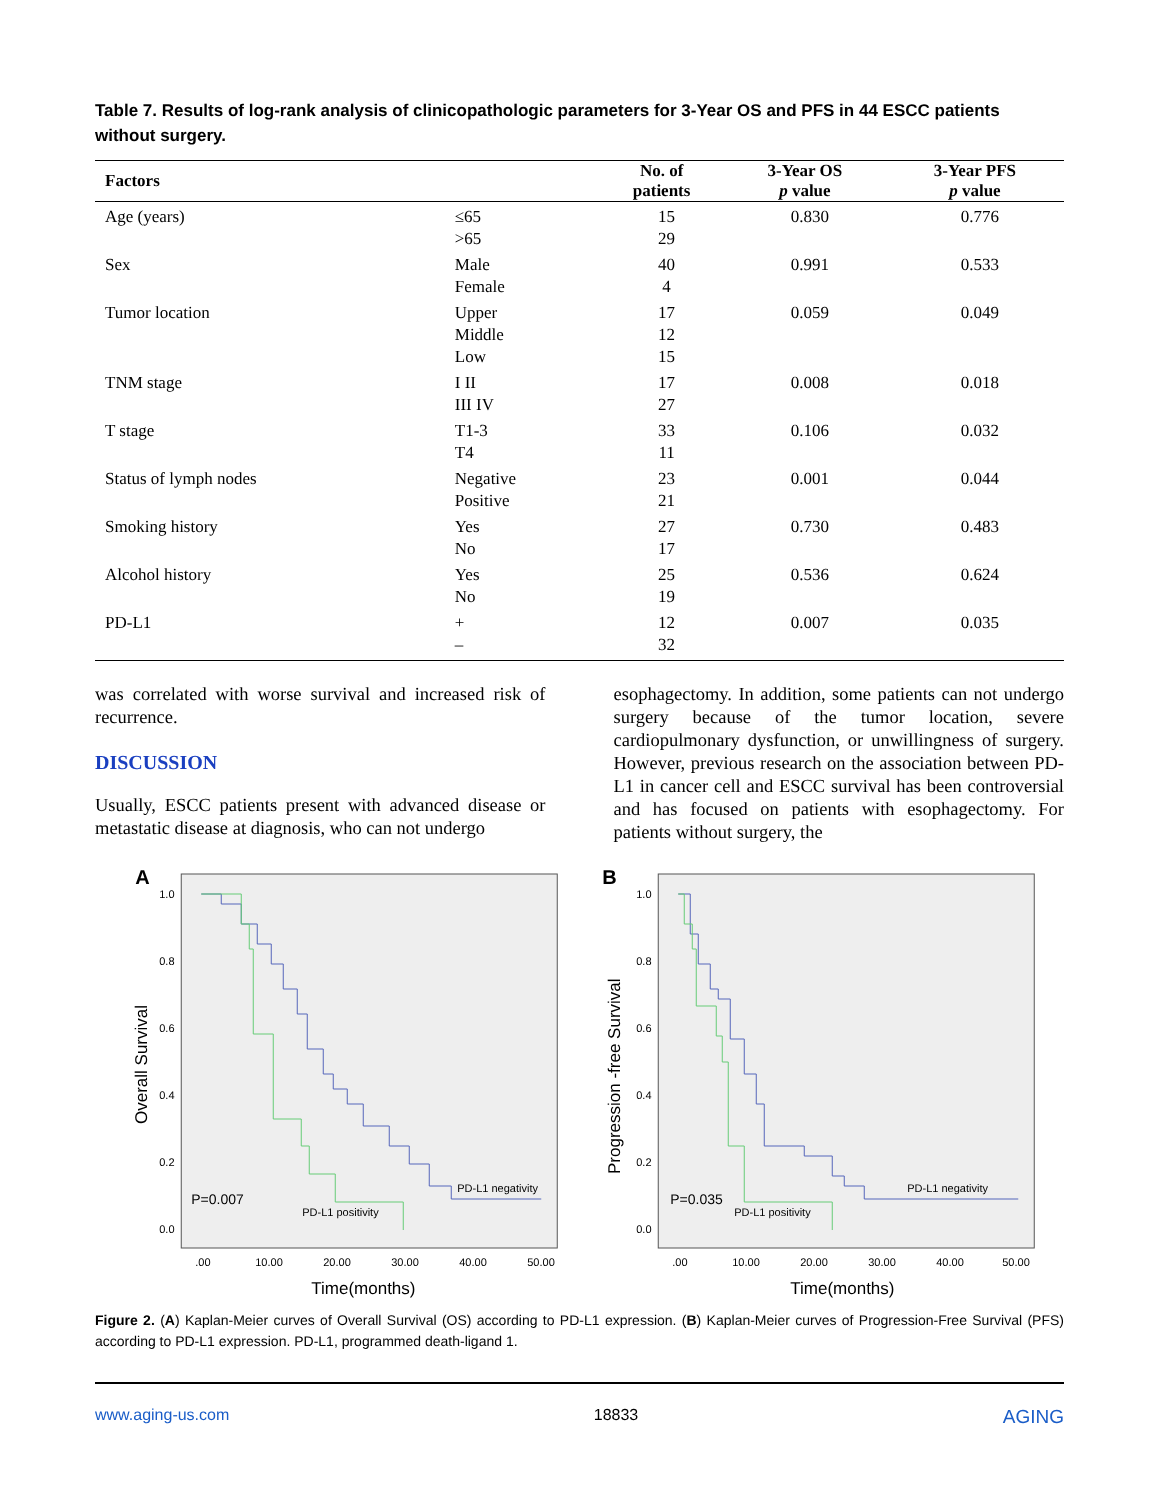Table 7. Results of log-rank analysis of clinicopathologic parameters for 3-Year OS and PFS in 44 ESCC patients without surgery.
| Factors | | No. of patients | 3-Year OS p value | 3-Year PFS p value |
| --- | --- | --- | --- | --- |
| Age (years) | ≤65 >65 | 15 29 | 0.830 | 0.776 |
| Sex | Male Female | 40 4 | 0.991 | 0.533 |
| Tumor location | Upper Middle Low | 17 12 15 | 0.059 | 0.049 |
| TNM stage | I II III IV | 17 27 | 0.008 | 0.018 |
| T stage | T1-3 T4 | 33 11 | 0.106 | 0.032 |
| Status of lymph nodes | Negative Positive | 23 21 | 0.001 | 0.044 |
| Smoking history | Yes No | 27 17 | 0.730 | 0.483 |
| Alcohol history | Yes No | 25 19 | 0.536 | 0.624 |
| PD-L1 | + – | 12 32 | 0.007 | 0.035 |
was correlated with worse survival and increased risk of recurrence.
DISCUSSION
Usually, ESCC patients present with advanced disease or metastatic disease at diagnosis, who can not undergo
esophagectomy. In addition, some patients can not undergo surgery because of the tumor location, severe cardiopulmonary dysfunction, or unwillingness of surgery. However, previous research on the association between PD-L1 in cancer cell and ESCC survival has been controversial and has focused on patients with esophagectomy. For patients without surgery, the
A
1.0
0.8
0.6
0.4
0.2
0.0
Overall Survival
P=0.007
PD-L1 negativity
PD-L1 positivity
.00
10.00
20.00
30.00
40.00
50.00
Time(months)
B
1.0
0.8
0.6
0.4
0.2
0.0
Progression -free Survival
P=0.035
PD-L1 negativity
PD-L1 positivity
.00
10.00
20.00
30.00
40.00
50.00
Time(months)
Figure 2. (A) Kaplan-Meier curves of Overall Survival (OS) according to PD-L1 expression. (B) Kaplan-Meier curves of Progression-Free Survival (PFS) according to PD-L1 expression. PD-L1, programmed death-ligand 1.
www.aging-us.com 18833 AGING